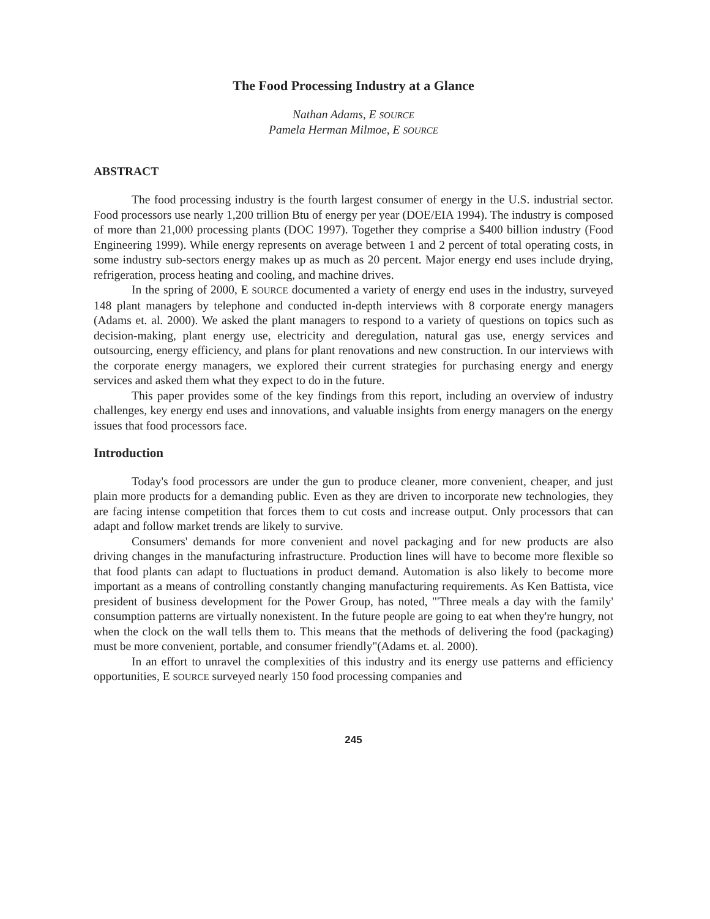The Food Processing Industry at a Glance
Nathan Adams, E SOURCE
Pamela Herman Milmoe, E SOURCE
ABSTRACT
The food processing industry is the fourth largest consumer of energy in the U.S. industrial sector. Food processors use nearly 1,200 trillion Btu of energy per year (DOE/EIA 1994). The industry is composed of more than 21,000 processing plants (DOC 1997). Together they comprise a $400 billion industry (Food Engineering 1999). While energy represents on average between 1 and 2 percent of total operating costs, in some industry sub-sectors energy makes up as much as 20 percent. Major energy end uses include drying, refrigeration, process heating and cooling, and machine drives.
In the spring of 2000, E SOURCE documented a variety of energy end uses in the industry, surveyed 148 plant managers by telephone and conducted in-depth interviews with 8 corporate energy managers (Adams et. al. 2000). We asked the plant managers to respond to a variety of questions on topics such as decision-making, plant energy use, electricity and deregulation, natural gas use, energy services and outsourcing, energy efficiency, and plans for plant renovations and new construction. In our interviews with the corporate energy managers, we explored their current strategies for purchasing energy and energy services and asked them what they expect to do in the future.
This paper provides some of the key findings from this report, including an overview of industry challenges, key energy end uses and innovations, and valuable insights from energy managers on the energy issues that food processors face.
Introduction
Today's food processors are under the gun to produce cleaner, more convenient, cheaper, and just plain more products for a demanding public. Even as they are driven to incorporate new technologies, they are facing intense competition that forces them to cut costs and increase output. Only processors that can adapt and follow market trends are likely to survive.
Consumers' demands for more convenient and novel packaging and for new products are also driving changes in the manufacturing infrastructure. Production lines will have to become more flexible so that food plants can adapt to fluctuations in product demand. Automation is also likely to become more important as a means of controlling constantly changing manufacturing requirements. As Ken Battista, vice president of business development for the Power Group, has noted, "'Three meals a day with the family' consumption patterns are virtually nonexistent. In the future people are going to eat when they're hungry, not when the clock on the wall tells them to. This means that the methods of delivering the food (packaging) must be more convenient, portable, and consumer friendly"(Adams et. al. 2000).
In an effort to unravel the complexities of this industry and its energy use patterns and efficiency opportunities, E SOURCE surveyed nearly 150 food processing companies and
245